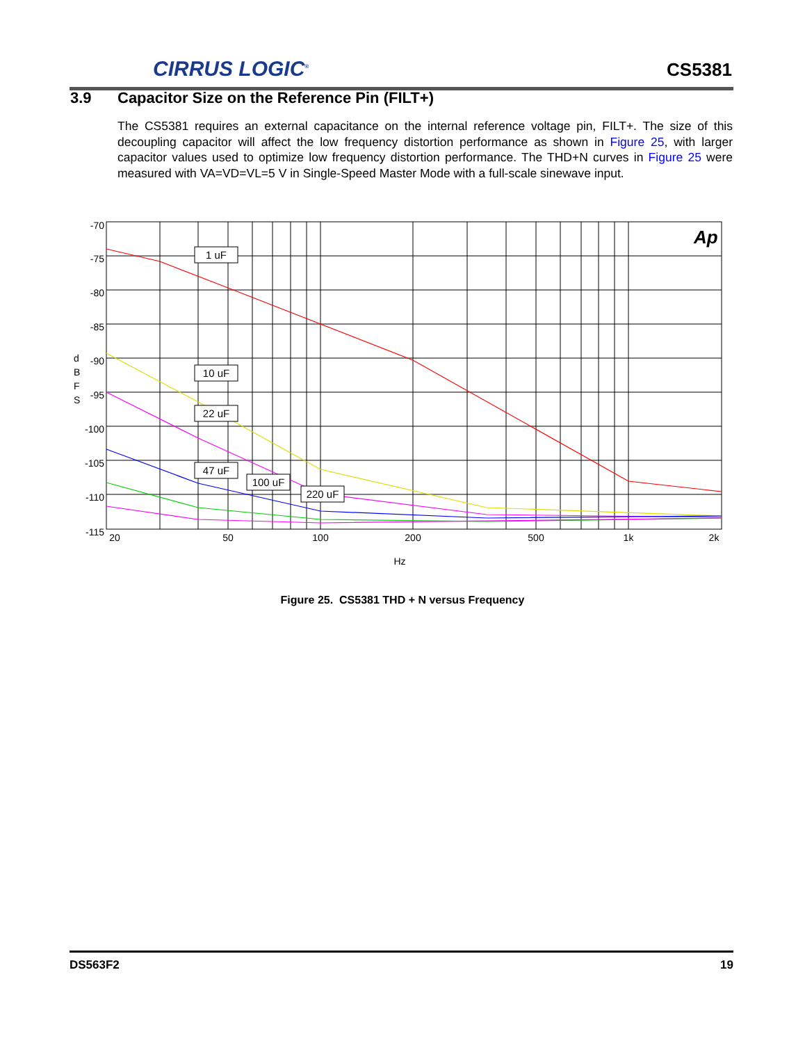CIRRUS LOGIC<sup>®</sup>
CS5381
3.9 Capacitor Size on the Reference Pin (FILT+)
The CS5381 requires an external capacitance on the internal reference voltage pin, FILT+. The size of this decoupling capacitor will affect the low frequency distortion performance as shown in Figure 25, with larger capacitor values used to optimize low frequency distortion performance. The THD+N curves in Figure 25 were measured with VA=VD=VL=5 V in Single-Speed Master Mode with a full-scale sinewave input.
1 uF
10 uF
22 uF
47 uF
100 uF
220 uF
-70
-75
-80
-85
-90
-95
-100
-105
-110
-115
d
B
F
S
20
50
100
200
500
1k
2k
Hz
Ap
Figure 25. CS5381 THD + N versus Frequency
DS563F2 19